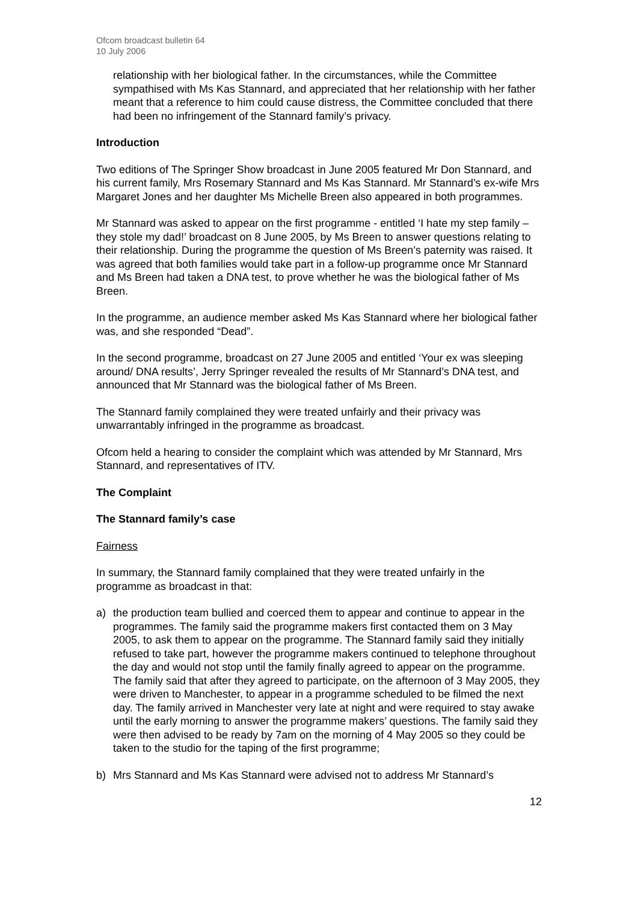Ofcom broadcast bulletin 64
10 July 2006
relationship with her biological father. In the circumstances, while the Committee sympathised with Ms Kas Stannard, and appreciated that her relationship with her father meant that a reference to him could cause distress, the Committee concluded that there had been no infringement of the Stannard family’s privacy.
Introduction
Two editions of The Springer Show broadcast in June 2005 featured Mr Don Stannard, and his current family, Mrs Rosemary Stannard and Ms Kas Stannard. Mr Stannard’s ex-wife Mrs Margaret Jones and her daughter Ms Michelle Breen also appeared in both programmes.
Mr Stannard was asked to appear on the first programme - entitled ‘I hate my step family – they stole my dad!’ broadcast on 8 June 2005, by Ms Breen to answer questions relating to their relationship. During the programme the question of Ms Breen’s paternity was raised. It was agreed that both families would take part in a follow-up programme once Mr Stannard and Ms Breen had taken a DNA test, to prove whether he was the biological father of Ms Breen.
In the programme, an audience member asked Ms Kas Stannard where her biological father was, and she responded “Dead”.
In the second programme, broadcast on 27 June 2005 and entitled ‘Your ex was sleeping around/ DNA results’, Jerry Springer revealed the results of Mr Stannard’s DNA test, and announced that Mr Stannard was the biological father of Ms Breen.
The Stannard family complained they were treated unfairly and their privacy was unwarrantably infringed in the programme as broadcast.
Ofcom held a hearing to consider the complaint which was attended by Mr Stannard, Mrs Stannard, and representatives of ITV.
The Complaint
The Stannard family’s case
Fairness
In summary, the Stannard family complained that they were treated unfairly in the programme as broadcast in that:
a) the production team bullied and coerced them to appear and continue to appear in the programmes. The family said the programme makers first contacted them on 3 May 2005, to ask them to appear on the programme. The Stannard family said they initially refused to take part, however the programme makers continued to telephone throughout the day and would not stop until the family finally agreed to appear on the programme. The family said that after they agreed to participate, on the afternoon of 3 May 2005, they were driven to Manchester, to appear in a programme scheduled to be filmed the next day. The family arrived in Manchester very late at night and were required to stay awake until the early morning to answer the programme makers’ questions. The family said they were then advised to be ready by 7am on the morning of 4 May 2005 so they could be taken to the studio for the taping of the first programme;
b) Mrs Stannard and Ms Kas Stannard were advised not to address Mr Stannard’s
12